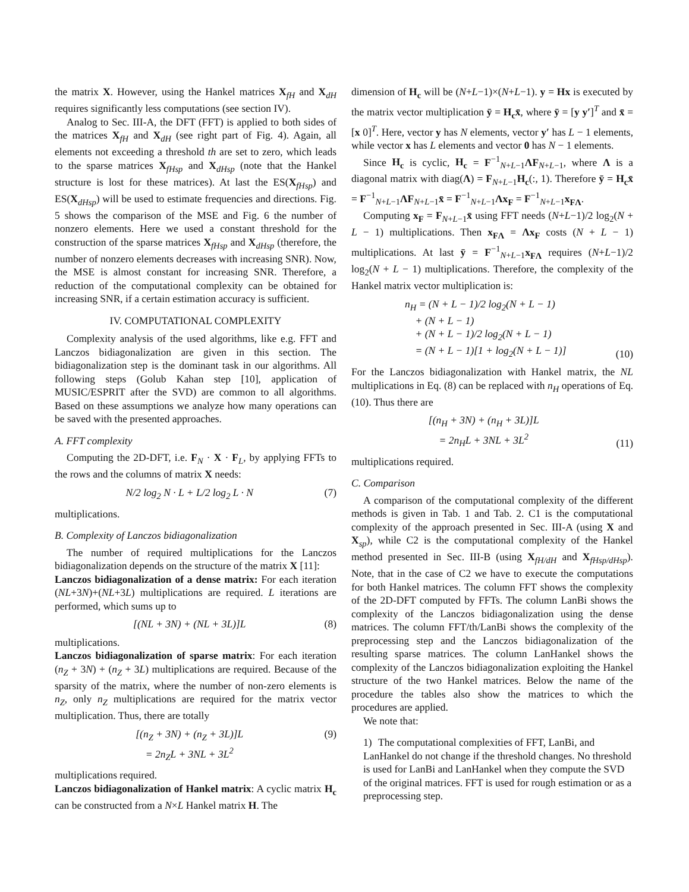the matrix X. However, using the Hankel matrices X<sub>fH</sub> and X<sub>dH</sub> requires significantly less computations (see section IV).
Analog to Sec. III-A, the DFT (FFT) is applied to both sides of the matrices X<sub>fH</sub> and X<sub>dH</sub> (see right part of Fig. 4). Again, all elements not exceeding a threshold th are set to zero, which leads to the sparse matrices X<sub>fHsp</sub> and X<sub>dHsp</sub> (note that the Hankel structure is lost for these matrices). At last the ES(X<sub>fHsp</sub>) and ES(X<sub>dHsp</sub>) will be used to estimate frequencies and directions. Fig. 5 shows the comparison of the MSE and Fig. 6 the number of nonzero elements. Here we used a constant threshold for the construction of the sparse matrices X<sub>fHsp</sub> and X<sub>dHsp</sub> (therefore, the number of nonzero elements decreases with increasing SNR). Now, the MSE is almost constant for increasing SNR. Therefore, a reduction of the computational complexity can be obtained for increasing SNR, if a certain estimation accuracy is sufficient.
IV. COMPUTATIONAL COMPLEXITY
Complexity analysis of the used algorithms, like e.g. FFT and Lanczos bidiagonalization are given in this section. The bidiagonalization step is the dominant task in our algorithms. All following steps (Golub Kahan step [10], application of MUSIC/ESPRIT after the SVD) are common to all algorithms. Based on these assumptions we analyze how many operations can be saved with the presented approaches.
A. FFT complexity
Computing the 2D-DFT, i.e. F<sub>N</sub> · X · F<sub>L</sub>, by applying FFTs to the rows and the columns of matrix X needs:
N/2 log<sub>2</sub> N · L + L/2 log<sub>2</sub> L · N (7)
multiplications.
B. Complexity of Lanczos bidiagonalization
The number of required multiplications for the Lanczos bidiagonalization depends on the structure of the matrix X [11]:
Lanczos bidiagonalization of a dense matrix: For each iteration (NL+3N)+(NL+3L) multiplications are required. L iterations are performed, which sums up to
[(NL + 3N) + (NL + 3L)]L (8)
multiplications.
Lanczos bidiagonalization of sparse matrix: For each iteration (n<sub>Z</sub> + 3N) + (n<sub>Z</sub> + 3L) multiplications are required. Because of the sparsity of the matrix, where the number of non-zero elements is n<sub>Z</sub>, only n<sub>Z</sub> multiplications are required for the matrix vector multiplication. Thus, there are totally
[(n<sub>Z</sub> + 3N) + (n<sub>Z</sub> + 3L)]L
= 2n<sub>Z</sub>L + 3NL + 3L<sup>2</sup> (9)
multiplications required.
Lanczos bidiagonalization of Hankel matrix: A cyclic matrix H<sub>c</sub> can be constructed from a N×L Hankel matrix H. The
dimension of H<sub>c</sub> will be (N+L−1)×(N+L−1). y = Hx is executed by the matrix vector multiplication ȳ = H<sub>c</sub>x̄, where ȳ = [y y′]<sup>T</sup> and x̄ = [x 0]<sup>T</sup>. Here, vector y has N elements, vector y′ has L − 1 elements, while vector x has L elements and vector 0 has N − 1 elements.
Since H<sub>c</sub> is cyclic, H<sub>c</sub> = F<sup>−1</sup><sub>N+L−1</sub>ΛF<sub>N+L−1</sub>, where Λ is a diagonal matrix with diag(Λ) = F<sub>N+L−1</sub>H<sub>c</sub>(:, 1). Therefore ȳ = H<sub>c</sub>x̄ = F<sup>−1</sup><sub>N+L−1</sub>ΛF<sub>N+L−1</sub>x̄ = F<sup>−1</sup><sub>N+L−1</sub>Λx<sub>F</sub> = F<sup>−1</sup><sub>N+L−1</sub>x<sub>FΛ</sub>.
Computing x<sub>F</sub> = F<sub>N+L−1</sub>x̄ using FFT needs (N+L−1)/2 log<sub>2</sub>(N + L − 1) multiplications. Then x<sub>FΛ</sub> = Λx<sub>F</sub> costs (N + L − 1) multiplications. At last ȳ = F<sup>−1</sup><sub>N+L−1</sub>x<sub>FΛ</sub> requires (N+L−1)/2 log<sub>2</sub>(N + L − 1) multiplications. Therefore, the complexity of the Hankel matrix vector multiplication is:
n<sub>H</sub> = (N + L − 1)/2 log<sub>2</sub>(N + L − 1)
+ (N + L − 1)
+ (N + L − 1)/2 log<sub>2</sub>(N + L − 1)
= (N + L − 1)[1 + log<sub>2</sub>(N + L − 1)] (10)
For the Lanczos bidiagonalization with Hankel matrix, the NL multiplications in Eq. (8) can be replaced with n<sub>H</sub> operations of Eq. (10). Thus there are
[(n<sub>H</sub> + 3N) + (n<sub>H</sub> + 3L)]L
= 2n<sub>H</sub>L + 3NL + 3L<sup>2</sup> (11)
multiplications required.
C. Comparison
A comparison of the computational complexity of the different methods is given in Tab. 1 and Tab. 2. C1 is the computational complexity of the approach presented in Sec. III-A (using X and X<sub>sp</sub>), while C2 is the computational complexity of the Hankel method presented in Sec. III-B (using X<sub>fH/dH</sub> and X<sub>fHsp/dHsp</sub>). Note, that in the case of C2 we have to execute the computations for both Hankel matrices. The column FFT shows the complexity of the 2D-DFT computed by FFTs. The column LanBi shows the complexity of the Lanczos bidiagonalization using the dense matrices. The column FFT/th/LanBi shows the complexity of the preprocessing step and the Lanczos bidiagonalization of the resulting sparse matrices. The column LanHankel shows the complexity of the Lanczos bidiagonalization exploiting the Hankel structure of the two Hankel matrices. Below the name of the procedure the tables also show the matrices to which the procedures are applied.
We note that:
1) The computational complexities of FFT, LanBi, and LanHankel do not change if the threshold changes. No threshold is used for LanBi and LanHankel when they compute the SVD of the original matrices. FFT is used for rough estimation or as a preprocessing step.